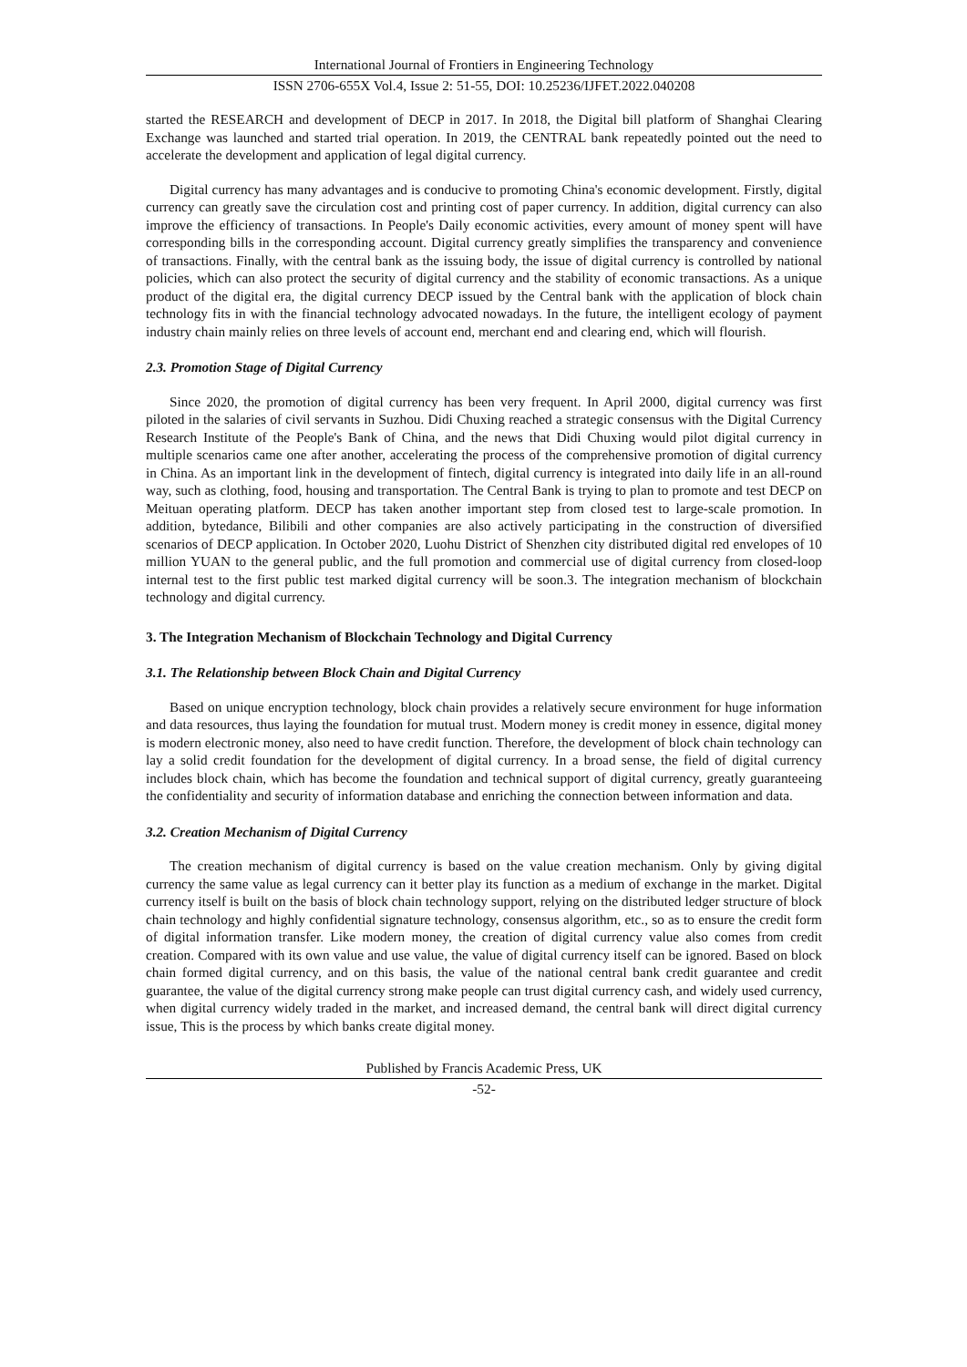International Journal of Frontiers in Engineering Technology
ISSN 2706-655X Vol.4, Issue 2: 51-55, DOI: 10.25236/IJFET.2022.040208
started the RESEARCH and development of DECP in 2017. In 2018, the Digital bill platform of Shanghai Clearing Exchange was launched and started trial operation. In 2019, the CENTRAL bank repeatedly pointed out the need to accelerate the development and application of legal digital currency.
Digital currency has many advantages and is conducive to promoting China's economic development. Firstly, digital currency can greatly save the circulation cost and printing cost of paper currency. In addition, digital currency can also improve the efficiency of transactions. In People's Daily economic activities, every amount of money spent will have corresponding bills in the corresponding account. Digital currency greatly simplifies the transparency and convenience of transactions. Finally, with the central bank as the issuing body, the issue of digital currency is controlled by national policies, which can also protect the security of digital currency and the stability of economic transactions. As a unique product of the digital era, the digital currency DECP issued by the Central bank with the application of block chain technology fits in with the financial technology advocated nowadays. In the future, the intelligent ecology of payment industry chain mainly relies on three levels of account end, merchant end and clearing end, which will flourish.
2.3. Promotion Stage of Digital Currency
Since 2020, the promotion of digital currency has been very frequent. In April 2000, digital currency was first piloted in the salaries of civil servants in Suzhou. Didi Chuxing reached a strategic consensus with the Digital Currency Research Institute of the People's Bank of China, and the news that Didi Chuxing would pilot digital currency in multiple scenarios came one after another, accelerating the process of the comprehensive promotion of digital currency in China. As an important link in the development of fintech, digital currency is integrated into daily life in an all-round way, such as clothing, food, housing and transportation. The Central Bank is trying to plan to promote and test DECP on Meituan operating platform. DECP has taken another important step from closed test to large-scale promotion. In addition, bytedance, Bilibili and other companies are also actively participating in the construction of diversified scenarios of DECP application. In October 2020, Luohu District of Shenzhen city distributed digital red envelopes of 10 million YUAN to the general public, and the full promotion and commercial use of digital currency from closed-loop internal test to the first public test marked digital currency will be soon.3. The integration mechanism of blockchain technology and digital currency.
3. The Integration Mechanism of Blockchain Technology and Digital Currency
3.1. The Relationship between Block Chain and Digital Currency
Based on unique encryption technology, block chain provides a relatively secure environment for huge information and data resources, thus laying the foundation for mutual trust. Modern money is credit money in essence, digital money is modern electronic money, also need to have credit function. Therefore, the development of block chain technology can lay a solid credit foundation for the development of digital currency. In a broad sense, the field of digital currency includes block chain, which has become the foundation and technical support of digital currency, greatly guaranteeing the confidentiality and security of information database and enriching the connection between information and data.
3.2. Creation Mechanism of Digital Currency
The creation mechanism of digital currency is based on the value creation mechanism. Only by giving digital currency the same value as legal currency can it better play its function as a medium of exchange in the market. Digital currency itself is built on the basis of block chain technology support, relying on the distributed ledger structure of block chain technology and highly confidential signature technology, consensus algorithm, etc., so as to ensure the credit form of digital information transfer. Like modern money, the creation of digital currency value also comes from credit creation. Compared with its own value and use value, the value of digital currency itself can be ignored. Based on block chain formed digital currency, and on this basis, the value of the national central bank credit guarantee and credit guarantee, the value of the digital currency strong make people can trust digital currency cash, and widely used currency, when digital currency widely traded in the market, and increased demand, the central bank will direct digital currency issue, This is the process by which banks create digital money.
Published by Francis Academic Press, UK
-52-